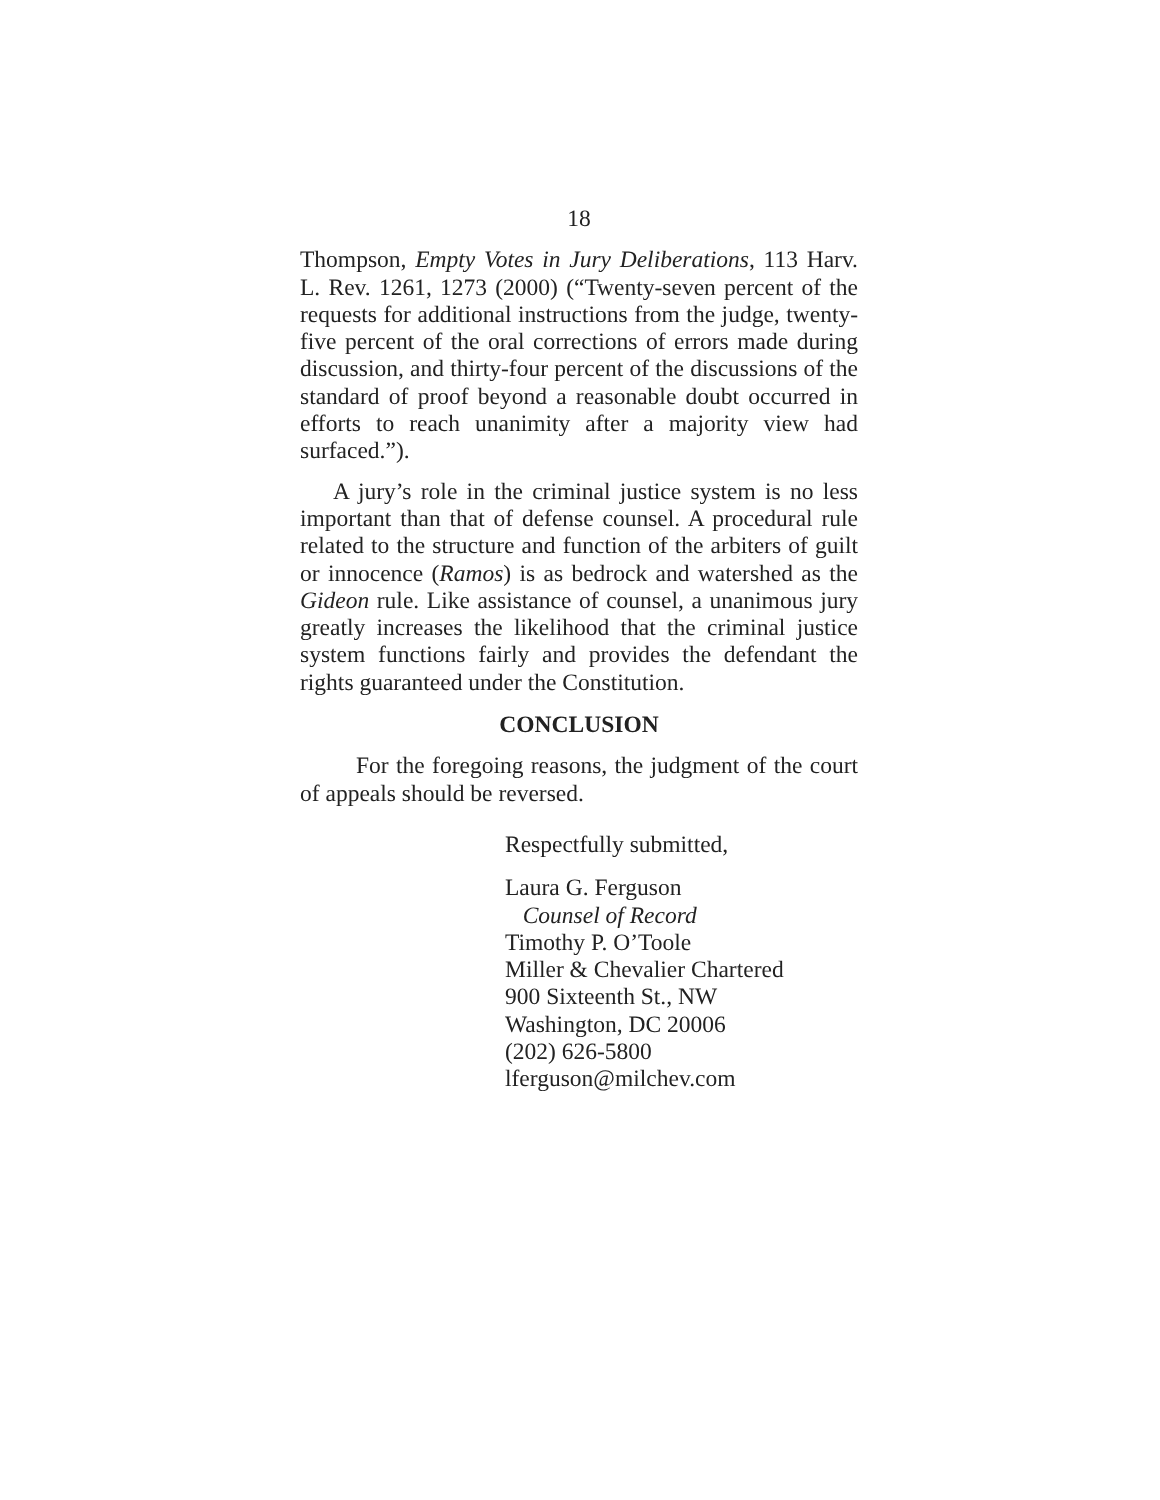18
Thompson, Empty Votes in Jury Deliberations, 113 Harv. L. Rev. 1261, 1273 (2000) (“Twenty-seven percent of the requests for additional instructions from the judge, twenty-five percent of the oral corrections of errors made during discussion, and thirty-four percent of the discussions of the standard of proof beyond a reasonable doubt occurred in efforts to reach unanimity after a majority view had surfaced.”).
A jury’s role in the criminal justice system is no less important than that of defense counsel. A procedural rule related to the structure and function of the arbiters of guilt or innocence (Ramos) is as bedrock and watershed as the Gideon rule. Like assistance of counsel, a unanimous jury greatly increases the likelihood that the criminal justice system functions fairly and provides the defendant the rights guaranteed under the Constitution.
CONCLUSION
For the foregoing reasons, the judgment of the court of appeals should be reversed.
Respectfully submitted,
Laura G. Ferguson
Counsel of Record
Timothy P. O’Toole
Miller & Chevalier Chartered
900 Sixteenth St., NW
Washington, DC 20006
(202) 626-5800
lferguson@milchev.com